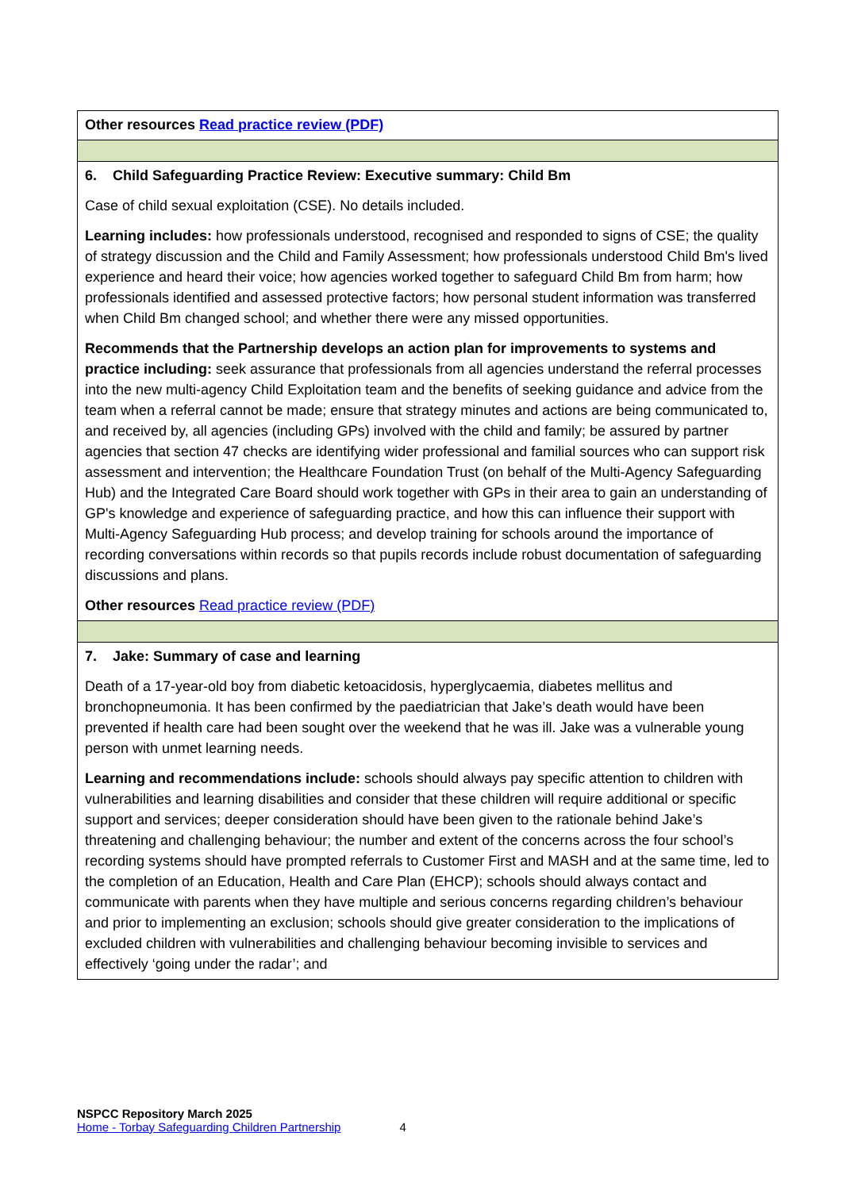| Other resources Read practice review (PDF) |
| 6. Child Safeguarding Practice Review: Executive summary: Child Bm Case of child sexual exploitation (CSE). No details included. Learning includes: how professionals understood, recognised and responded to signs of CSE; the quality of strategy discussion and the Child and Family Assessment; how professionals understood Child Bm's lived experience and heard their voice; how agencies worked together to safeguard Child Bm from harm; how professionals identified and assessed protective factors; how personal student information was transferred when Child Bm changed school; and whether there were any missed opportunities. Recommends that the Partnership develops an action plan for improvements to systems and practice including: seek assurance that professionals from all agencies understand the referral processes into the new multi-agency Child Exploitation team and the benefits of seeking guidance and advice from the team when a referral cannot be made; ensure that strategy minutes and actions are being communicated to, and received by, all agencies (including GPs) involved with the child and family; be assured by partner agencies that section 47 checks are identifying wider professional and familial sources who can support risk assessment and intervention; the Healthcare Foundation Trust (on behalf of the Multi-Agency Safeguarding Hub) and the Integrated Care Board should work together with GPs in their area to gain an understanding of GP's knowledge and experience of safeguarding practice, and how this can influence their support with Multi-Agency Safeguarding Hub process; and develop training for schools around the importance of recording conversations within records so that pupils records include robust documentation of safeguarding discussions and plans. Other resources Read practice review (PDF) |
| 7. Jake: Summary of case and learning Death of a 17-year-old boy from diabetic ketoacidosis, hyperglycaemia, diabetes mellitus and bronchopneumonia. It has been confirmed by the paediatrician that Jake’s death would have been prevented if health care had been sought over the weekend that he was ill. Jake was a vulnerable young person with unmet learning needs. Learning and recommendations include: schools should always pay specific attention to children with vulnerabilities and learning disabilities and consider that these children will require additional or specific support and services; deeper consideration should have been given to the rationale behind Jake’s threatening and challenging behaviour; the number and extent of the concerns across the four school’s recording systems should have prompted referrals to Customer First and MASH and at the same time, led to the completion of an Education, Health and Care Plan (EHCP); schools should always contact and communicate with parents when they have multiple and serious concerns regarding children’s behaviour and prior to implementing an exclusion; schools should give greater consideration to the implications of excluded children with vulnerabilities and challenging behaviour becoming invisible to services and effectively ‘going under the radar’; and |
NSPCC Repository March 2025
Home - Torbay Safeguarding Children Partnership 4